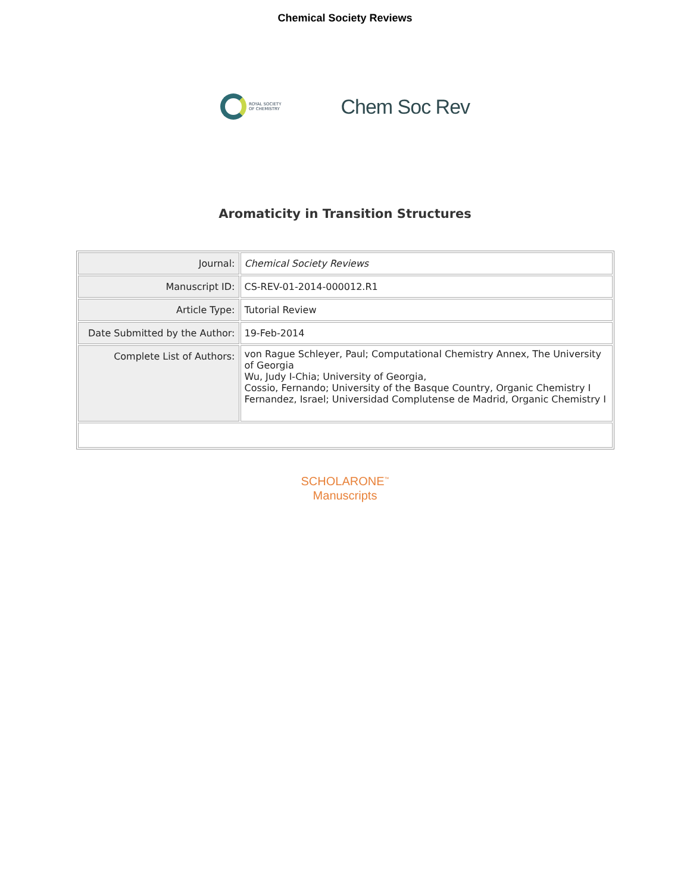Chemical Society Reviews
ROYAL SOCIETY
OF CHEMISTRY
Chem Soc Rev
Aromaticity in Transition Structures
| Journal: | Chemical Society Reviews |
| Manuscript ID: | CS-REV-01-2014-000012.R1 |
| Article Type: | Tutorial Review |
| Date Submitted by the Author: | 19-Feb-2014 |
| Complete List of Authors: | von Rague Schleyer, Paul; Computational Chemistry Annex, The University of Georgia Wu, Judy I-Chia; University of Georgia, Cossio, Fernando; University of the Basque Country, Organic Chemistry I Fernandez, Israel; Universidad Complutense de Madrid, Organic Chemistry I |
SCHOLARONE<sup>™</sup>
Manuscripts